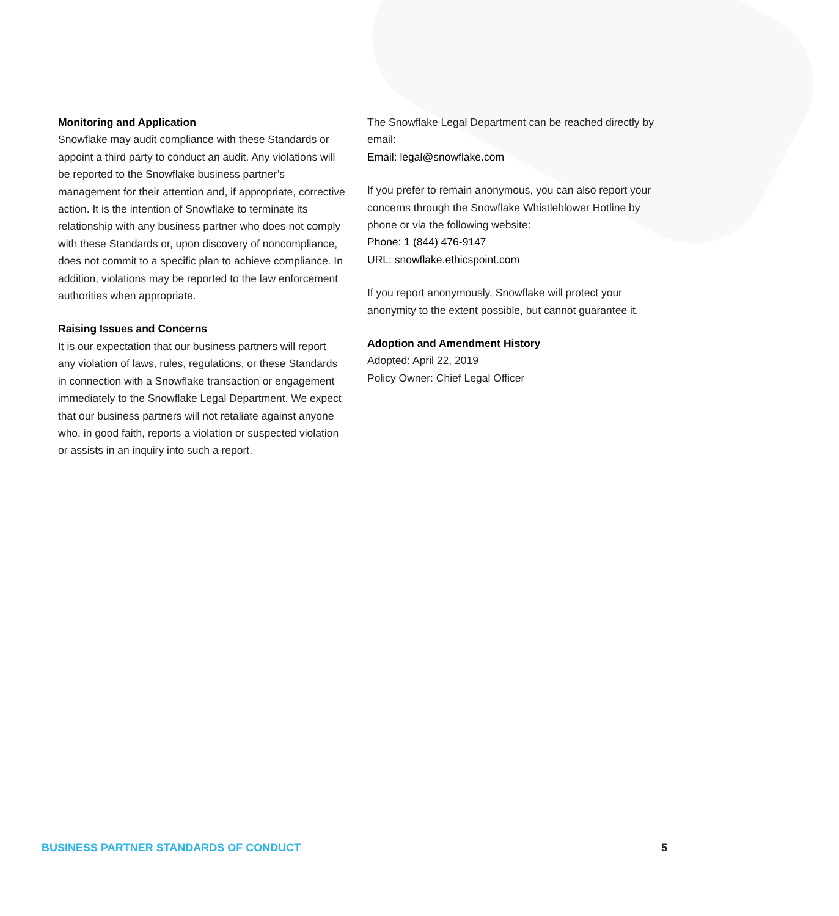Monitoring and Application
Snowflake may audit compliance with these Standards or appoint a third party to conduct an audit. Any violations will be reported to the Snowflake business partner’s management for their attention and, if appropriate, corrective action. It is the intention of Snowflake to terminate its relationship with any business partner who does not comply with these Standards or, upon discovery of noncompliance, does not commit to a specific plan to achieve compliance. In addition, violations may be reported to the law enforcement authorities when appropriate.
Raising Issues and Concerns
It is our expectation that our business partners will report any violation of laws, rules, regulations, or these Standards in connection with a Snowflake transaction or engagement immediately to the Snowflake Legal Department. We expect that our business partners will not retaliate against anyone who, in good faith, reports a violation or suspected violation or assists in an inquiry into such a report.
The Snowflake Legal Department can be reached directly by email:
Email: legal@snowflake.com
If you prefer to remain anonymous, you can also report your concerns through the Snowflake Whistleblower Hotline by phone or via the following website:
Phone: 1 (844) 476-9147
URL: snowflake.ethicspoint.com
If you report anonymously, Snowflake will protect your anonymity to the extent possible, but cannot guarantee it.
Adoption and Amendment History
Adopted: April 22, 2019
Policy Owner: Chief Legal Officer
BUSINESS PARTNER STANDARDS OF CONDUCT 5